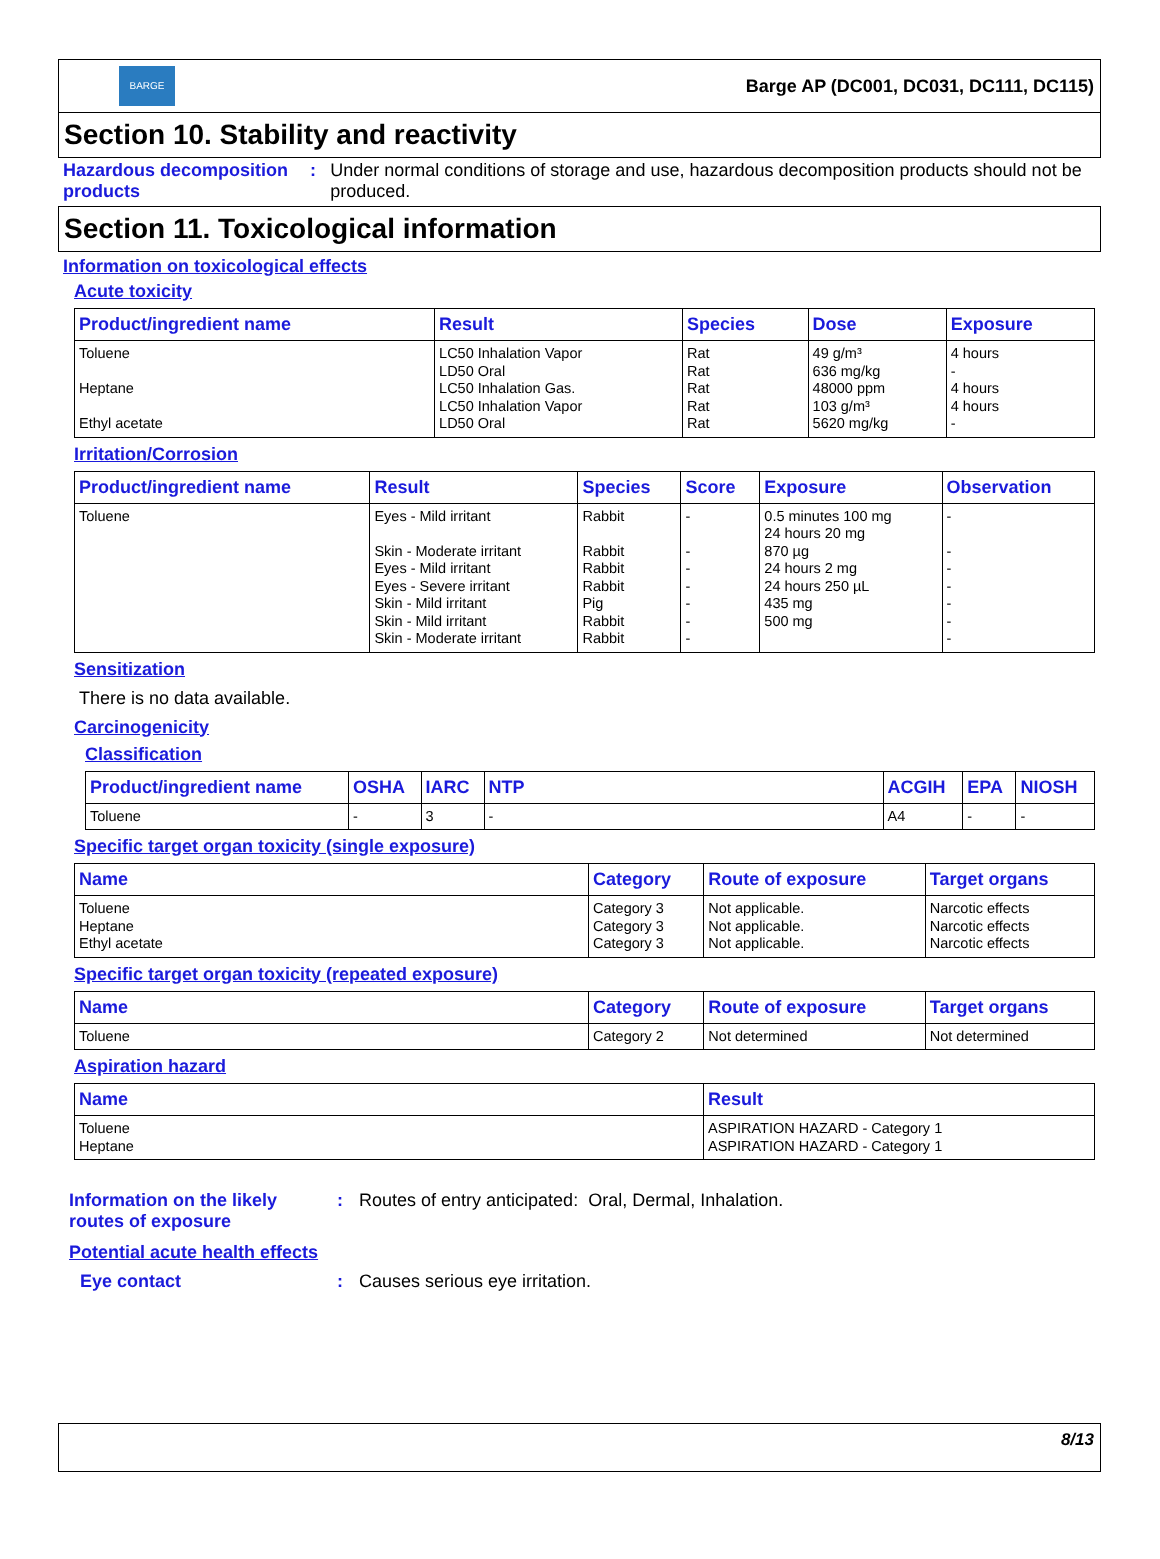BARGE
Barge AP (DC001, DC031, DC111, DC115)
Section 10. Stability and reactivity
Hazardous decomposition products
: Under normal conditions of storage and use, hazardous decomposition products should not be produced.
Section 11. Toxicological information
Information on toxicological effects
Acute toxicity
| Product/ingredient name | Result | Species | Dose | Exposure |
| --- | --- | --- | --- | --- |
| Toluene Heptane Ethyl acetate | LC50 Inhalation Vapor LD50 Oral LC50 Inhalation Gas. LC50 Inhalation Vapor LD50 Oral | Rat Rat Rat Rat Rat | 49 g/m³ 636 mg/kg 48000 ppm 103 g/m³ 5620 mg/kg | 4 hours - 4 hours 4 hours - |
Irritation/Corrosion
| Product/ingredient name | Result | Species | Score | Exposure | Observation |
| --- | --- | --- | --- | --- | --- |
| Toluene | Eyes - Mild irritant Skin - Moderate irritant Eyes - Mild irritant Eyes - Severe irritant Skin - Mild irritant Skin - Mild irritant Skin - Moderate irritant | Rabbit Rabbit Rabbit Rabbit Pig Rabbit Rabbit | - - - - - - - | 0.5 minutes 100 mg 24 hours 20 mg 870 µg 24 hours 2 mg 24 hours 250 µL 435 mg 500 mg | - - - - - - - |
Sensitization
There is no data available.
Carcinogenicity
Classification
| Product/ingredient name | OSHA | IARC | NTP | ACGIH | EPA | NIOSH |
| --- | --- | --- | --- | --- | --- | --- |
| Toluene | - | 3 | - | A4 | - | - |
Specific target organ toxicity (single exposure)
| Name | Category | Route of exposure | Target organs |
| --- | --- | --- | --- |
| Toluene Heptane Ethyl acetate | Category 3 Category 3 Category 3 | Not applicable. Not applicable. Not applicable. | Narcotic effects Narcotic effects Narcotic effects |
Specific target organ toxicity (repeated exposure)
| Name | Category | Route of exposure | Target organs |
| --- | --- | --- | --- |
| Toluene | Category 2 | Not determined | Not determined |
Aspiration hazard
| Name | Result |
| --- | --- |
| Toluene Heptane | ASPIRATION HAZARD - Category 1 ASPIRATION HAZARD - Category 1 |
Information on the likely routes of exposure
: Routes of entry anticipated: Oral, Dermal, Inhalation.
Potential acute health effects
Eye contact : Causes serious eye irritation.
8/13